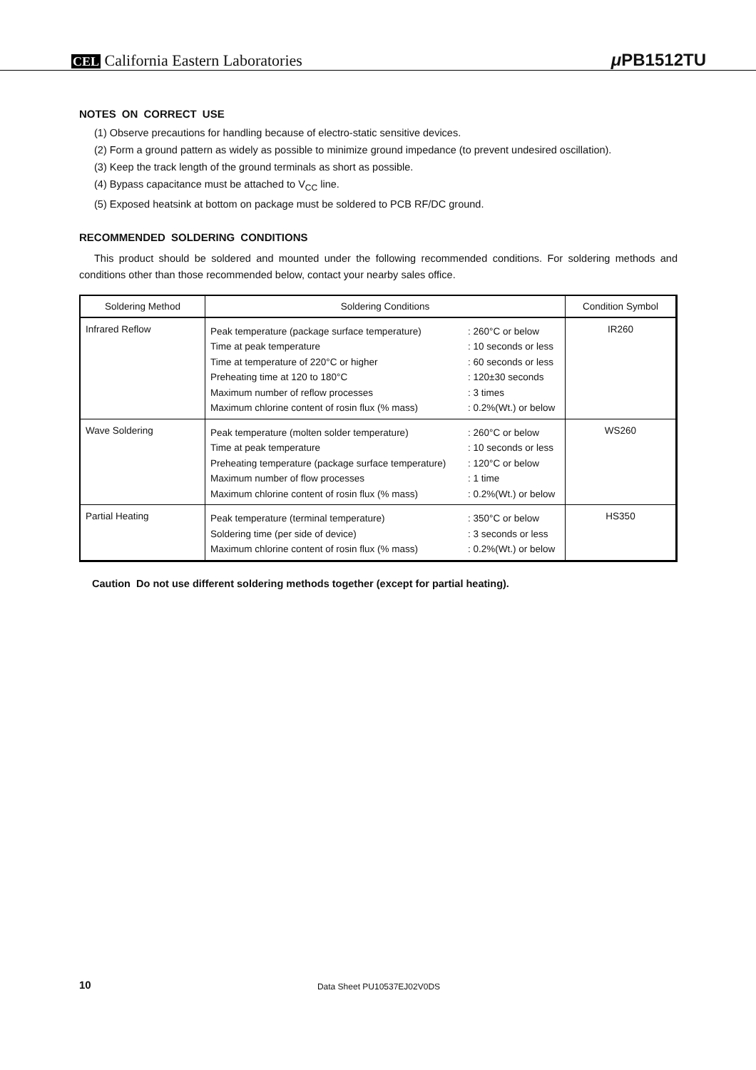CEL California Eastern Laboratories
μ PB1512TU
NOTES ON CORRECT USE
(1) Observe precautions for handling because of electro-static sensitive devices.
(2) Form a ground pattern as widely as possible to minimize ground impedance (to prevent undesired oscillation).
(3) Keep the track length of the ground terminals as short as possible.
(4) Bypass capacitance must be attached to V<sub>CC</sub> line.
(5) Exposed heatsink at bottom on package must be soldered to PCB RF/DC ground.
RECOMMENDED SOLDERING CONDITIONS
This product should be soldered and mounted under the following recommended conditions. For soldering methods and conditions other than those recommended below, contact your nearby sales office.
| Soldering Method | Soldering Conditions | | Condition Symbol |
| --- | --- | --- | --- |
| Infrared Reflow | Peak temperature (package surface temperature) Time at peak temperature Time at temperature of 220°C or higher Preheating time at 120 to 180°C Maximum number of reflow processes Maximum chlorine content of rosin flux (% mass) | : 260°C or below : 10 seconds or less : 60 seconds or less : 120±30 seconds : 3 times : 0.2%(Wt.) or below | IR260 |
| Wave Soldering | Peak temperature (molten solder temperature) Time at peak temperature Preheating temperature (package surface temperature) Maximum number of flow processes Maximum chlorine content of rosin flux (% mass) | : 260°C or below : 10 seconds or less : 120°C or below : 1 time : 0.2%(Wt.) or below | WS260 |
| Partial Heating | Peak temperature (terminal temperature) Soldering time (per side of device) Maximum chlorine content of rosin flux (% mass) | : 350°C or below : 3 seconds or less : 0.2%(Wt.) or below | HS350 |
Caution Do not use different soldering methods together (except for partial heating).
10 Data Sheet PU10537EJ02V0DS